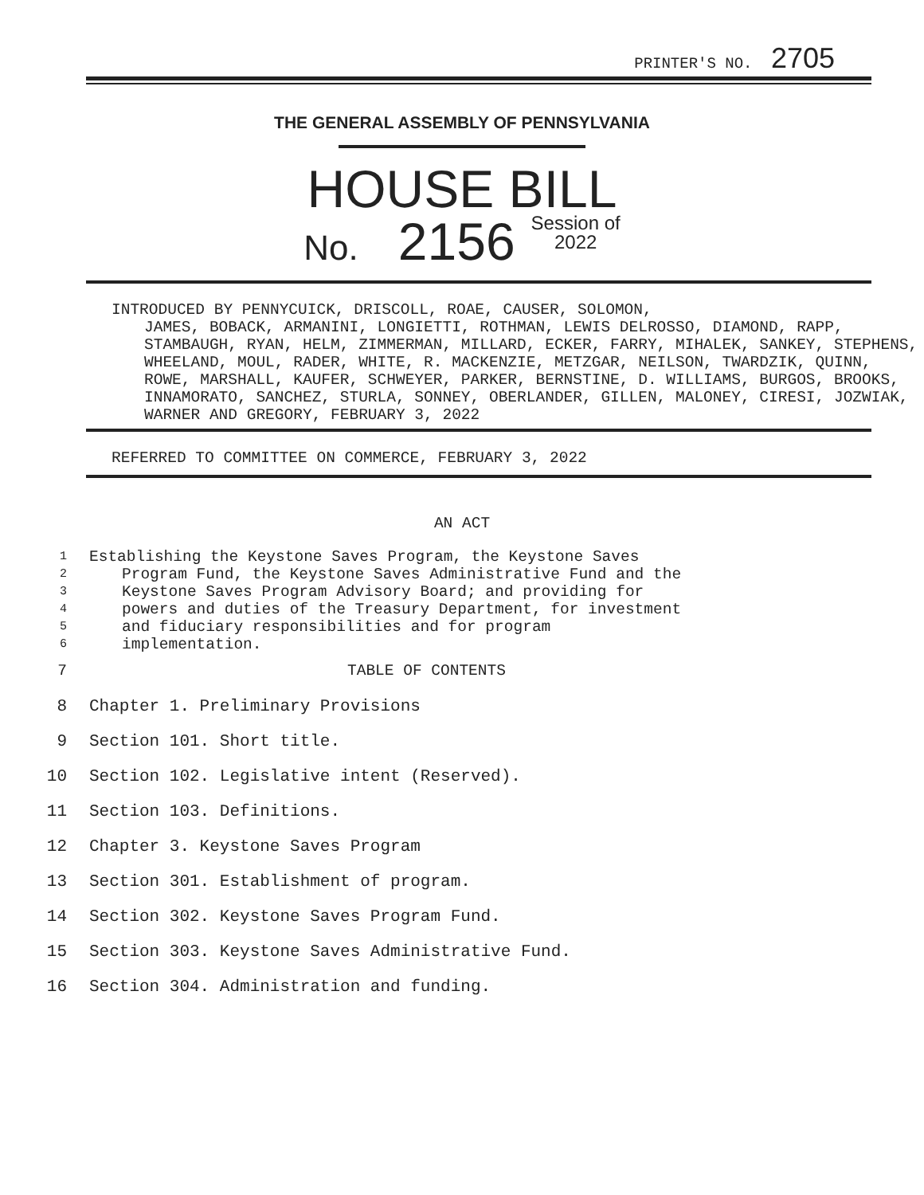PRINTER'S NO. 2705
THE GENERAL ASSEMBLY OF PENNSYLVANIA
HOUSE BILL
No. 2156 Session of
2022
INTRODUCED BY PENNYCUICK, DRISCOLL, ROAE, CAUSER, SOLOMON,
JAMES, BOBACK, ARMANINI, LONGIETTI, ROTHMAN, LEWIS DELROSSO, DIAMOND, RAPP, STAMBAUGH, RYAN, HELM, ZIMMERMAN, MILLARD, ECKER, FARRY, MIHALEK, SANKEY, STEPHENS, WHEELAND, MOUL, RADER, WHITE, R. MACKENZIE, METZGAR, NEILSON, TWARDZIK, QUINN, ROWE, MARSHALL, KAUFER, SCHWEYER, PARKER, BERNSTINE, D. WILLIAMS, BURGOS, BROOKS, INNAMORATO, SANCHEZ, STURLA, SONNEY, OBERLANDER, GILLEN, MALONEY, CIRESI, JOZWIAK, WARNER AND GREGORY, FEBRUARY 3, 2022
REFERRED TO COMMITTEE ON COMMERCE, FEBRUARY 3, 2022
AN ACT
1 Establishing the Keystone Saves Program, the Keystone Saves
2 Program Fund, the Keystone Saves Administrative Fund and the
3 Keystone Saves Program Advisory Board; and providing for
4 powers and duties of the Treasury Department, for investment
5 and fiduciary responsibilities and for program
6 implementation.
7 TABLE OF CONTENTS
8 Chapter 1. Preliminary Provisions
9 Section 101. Short title.
10 Section 102. Legislative intent (Reserved).
11 Section 103. Definitions.
12 Chapter 3. Keystone Saves Program
13 Section 301. Establishment of program.
14 Section 302. Keystone Saves Program Fund.
15 Section 303. Keystone Saves Administrative Fund.
16 Section 304. Administration and funding.